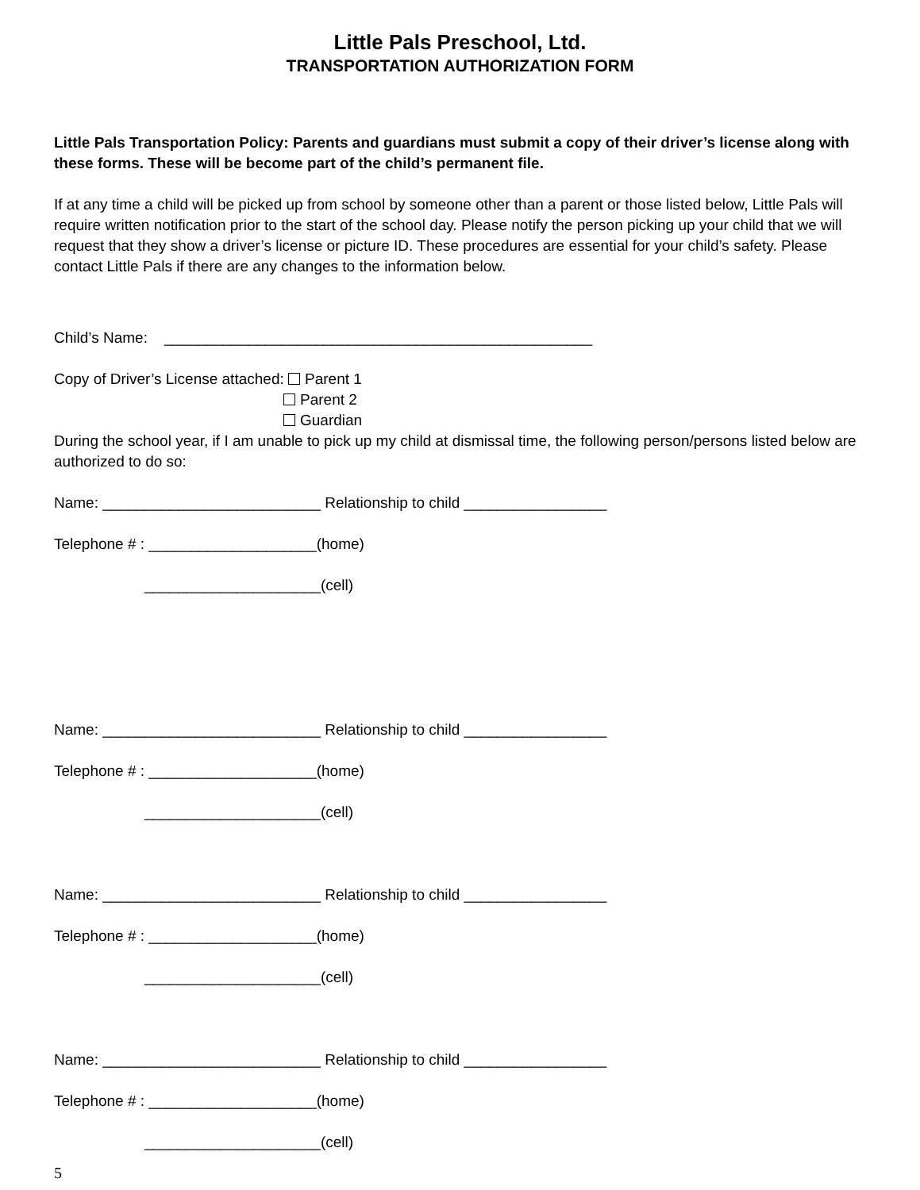Little Pals Preschool, Ltd.
TRANSPORTATION AUTHORIZATION FORM
Little Pals Transportation Policy: Parents and guardians must submit a copy of their driver’s license along with these forms. These will be become part of the child’s permanent file.
If at any time a child will be picked up from school by someone other than a parent or those listed below, Little Pals will require written notification prior to the start of the school day. Please notify the person picking up your child that we will request that they show a driver’s license or picture ID. These procedures are essential for your child’s safety. Please contact Little Pals if there are any changes to the information below.
Child’s Name: ___________________________________________________
Copy of Driver’s License attached: Parent 1
Parent 2
Guardian
During the school year, if I am unable to pick up my child at dismissal time, the following person/persons listed below are authorized to do so:
Name: __________________________ Relationship to child _________________
Telephone # : ____________________(home)
_____________________(cell)
Name: __________________________ Relationship to child _________________
Telephone # : ____________________(home)
_____________________(cell)
Name: __________________________ Relationship to child _________________
Telephone # : ____________________(home)
_____________________(cell)
Name: __________________________ Relationship to child _________________
Telephone # : ____________________(home)
_____________________(cell)
5